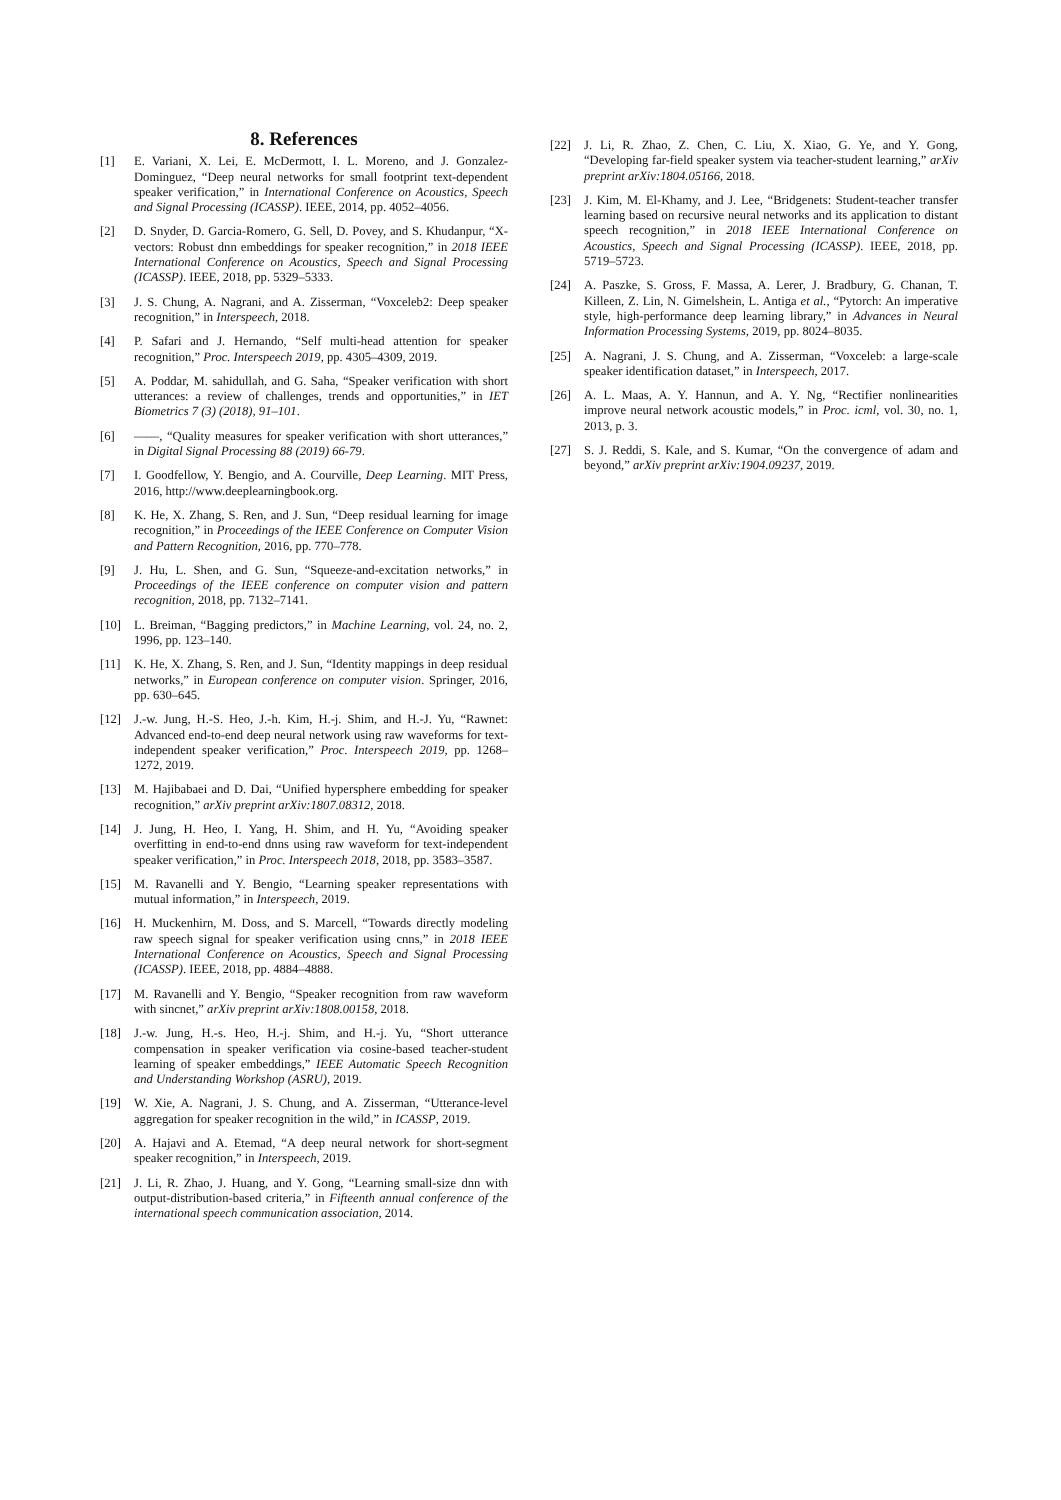8. References
[1] E. Variani, X. Lei, E. McDermott, I. L. Moreno, and J. Gonzalez-Dominguez, “Deep neural networks for small footprint text-dependent speaker verification,” in International Conference on Acoustics, Speech and Signal Processing (ICASSP). IEEE, 2014, pp. 4052–4056.
[2] D. Snyder, D. Garcia-Romero, G. Sell, D. Povey, and S. Khudanpur, “X-vectors: Robust dnn embeddings for speaker recognition,” in 2018 IEEE International Conference on Acoustics, Speech and Signal Processing (ICASSP). IEEE, 2018, pp. 5329–5333.
[3] J. S. Chung, A. Nagrani, and A. Zisserman, “Voxceleb2: Deep speaker recognition,” in Interspeech, 2018.
[4] P. Safari and J. Hernando, “Self multi-head attention for speaker recognition,” Proc. Interspeech 2019, pp. 4305–4309, 2019.
[5] A. Poddar, M. sahidullah, and G. Saha, “Speaker verification with short utterances: a review of challenges, trends and opportunities,” in IET Biometrics 7 (3) (2018), 91–101.
[6] ——, “Quality measures for speaker verification with short utterances,” in Digital Signal Processing 88 (2019) 66-79.
[7] I. Goodfellow, Y. Bengio, and A. Courville, Deep Learning. MIT Press, 2016, http://www.deeplearningbook.org.
[8] K. He, X. Zhang, S. Ren, and J. Sun, “Deep residual learning for image recognition,” in Proceedings of the IEEE Conference on Computer Vision and Pattern Recognition, 2016, pp. 770–778.
[9] J. Hu, L. Shen, and G. Sun, “Squeeze-and-excitation networks,” in Proceedings of the IEEE conference on computer vision and pattern recognition, 2018, pp. 7132–7141.
[10] L. Breiman, “Bagging predictors,” in Machine Learning, vol. 24, no. 2, 1996, pp. 123–140.
[11] K. He, X. Zhang, S. Ren, and J. Sun, “Identity mappings in deep residual networks,” in European conference on computer vision. Springer, 2016, pp. 630–645.
[12] J.-w. Jung, H.-S. Heo, J.-h. Kim, H.-j. Shim, and H.-J. Yu, “Rawnet: Advanced end-to-end deep neural network using raw waveforms for text-independent speaker verification,” Proc. Interspeech 2019, pp. 1268–1272, 2019.
[13] M. Hajibabaei and D. Dai, “Unified hypersphere embedding for speaker recognition,” arXiv preprint arXiv:1807.08312, 2018.
[14] J. Jung, H. Heo, I. Yang, H. Shim, and H. Yu, “Avoiding speaker overfitting in end-to-end dnns using raw waveform for text-independent speaker verification,” in Proc. Interspeech 2018, 2018, pp. 3583–3587.
[15] M. Ravanelli and Y. Bengio, “Learning speaker representations with mutual information,” in Interspeech, 2019.
[16] H. Muckenhirn, M. Doss, and S. Marcell, “Towards directly modeling raw speech signal for speaker verification using cnns,” in 2018 IEEE International Conference on Acoustics, Speech and Signal Processing (ICASSP). IEEE, 2018, pp. 4884–4888.
[17] M. Ravanelli and Y. Bengio, “Speaker recognition from raw waveform with sincnet,” arXiv preprint arXiv:1808.00158, 2018.
[18] J.-w. Jung, H.-s. Heo, H.-j. Shim, and H.-j. Yu, “Short utterance compensation in speaker verification via cosine-based teacher-student learning of speaker embeddings,” IEEE Automatic Speech Recognition and Understanding Workshop (ASRU), 2019.
[19] W. Xie, A. Nagrani, J. S. Chung, and A. Zisserman, “Utterance-level aggregation for speaker recognition in the wild,” in ICASSP, 2019.
[20] A. Hajavi and A. Etemad, “A deep neural network for short-segment speaker recognition,” in Interspeech, 2019.
[21] J. Li, R. Zhao, J. Huang, and Y. Gong, “Learning small-size dnn with output-distribution-based criteria,” in Fifteenth annual conference of the international speech communication association, 2014.
[22] J. Li, R. Zhao, Z. Chen, C. Liu, X. Xiao, G. Ye, and Y. Gong, “Developing far-field speaker system via teacher-student learning,” arXiv preprint arXiv:1804.05166, 2018.
[23] J. Kim, M. El-Khamy, and J. Lee, “Bridgenets: Student-teacher transfer learning based on recursive neural networks and its application to distant speech recognition,” in 2018 IEEE International Conference on Acoustics, Speech and Signal Processing (ICASSP). IEEE, 2018, pp. 5719–5723.
[24] A. Paszke, S. Gross, F. Massa, A. Lerer, J. Bradbury, G. Chanan, T. Killeen, Z. Lin, N. Gimelshein, L. Antiga et al., “Pytorch: An imperative style, high-performance deep learning library,” in Advances in Neural Information Processing Systems, 2019, pp. 8024–8035.
[25] A. Nagrani, J. S. Chung, and A. Zisserman, “Voxceleb: a large-scale speaker identification dataset,” in Interspeech, 2017.
[26] A. L. Maas, A. Y. Hannun, and A. Y. Ng, “Rectifier nonlinearities improve neural network acoustic models,” in Proc. icml, vol. 30, no. 1, 2013, p. 3.
[27] S. J. Reddi, S. Kale, and S. Kumar, “On the convergence of adam and beyond,” arXiv preprint arXiv:1904.09237, 2019.